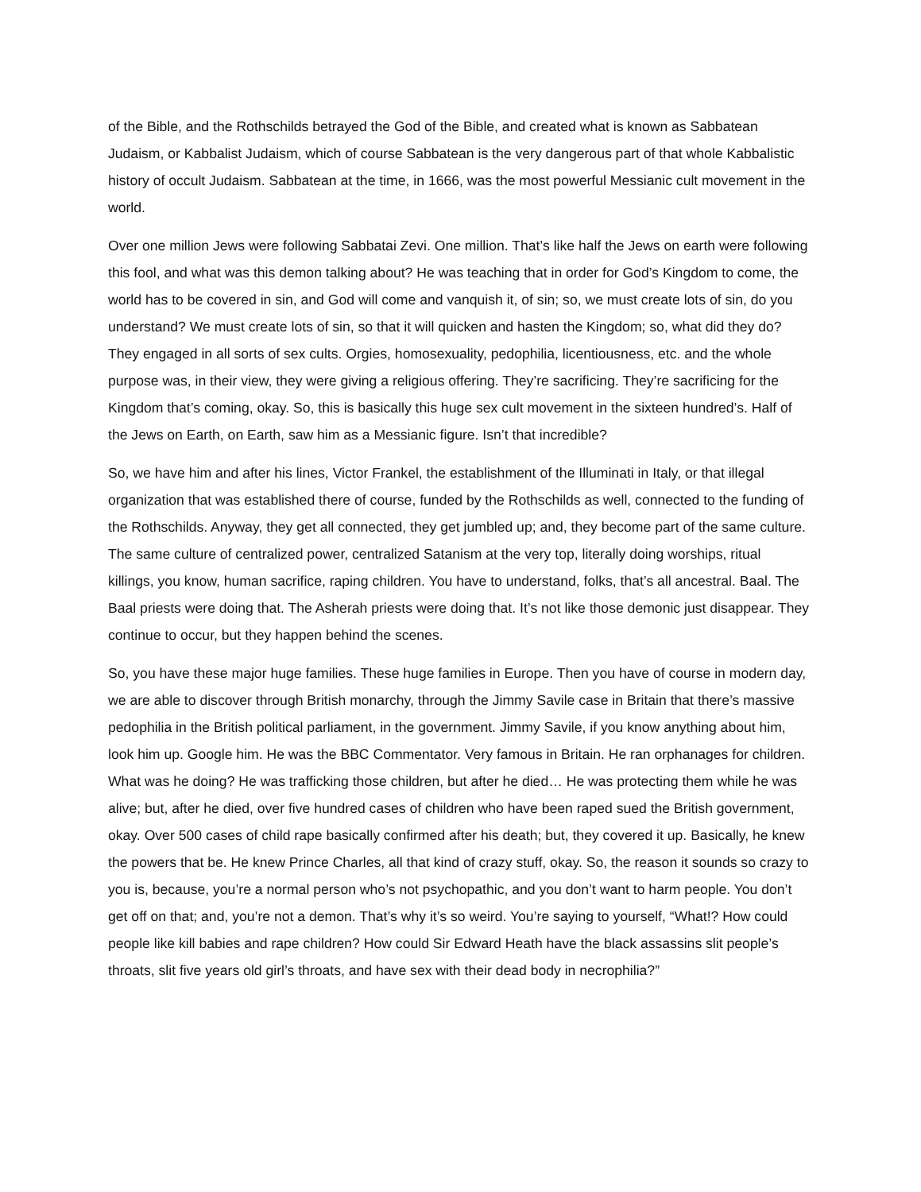of the Bible, and the Rothschilds betrayed the God of the Bible, and created what is known as Sabbatean Judaism, or Kabbalist Judaism, which of course Sabbatean is the very dangerous part of that whole Kabbalistic history of occult Judaism. Sabbatean at the time, in 1666, was the most powerful Messianic cult movement in the world.
Over one million Jews were following Sabbatai Zevi. One million. That’s like half the Jews on earth were following this fool, and what was this demon talking about? He was teaching that in order for God’s Kingdom to come, the world has to be covered in sin, and God will come and vanquish it, of sin; so, we must create lots of sin, do you understand? We must create lots of sin, so that it will quicken and hasten the Kingdom; so, what did they do? They engaged in all sorts of sex cults. Orgies, homosexuality, pedophilia, licentiousness, etc. and the whole purpose was, in their view, they were giving a religious offering. They’re sacrificing. They’re sacrificing for the Kingdom that’s coming, okay. So, this is basically this huge sex cult movement in the sixteen hundred’s. Half of the Jews on Earth, on Earth, saw him as a Messianic figure. Isn’t that incredible?
So, we have him and after his lines, Victor Frankel, the establishment of the Illuminati in Italy, or that illegal organization that was established there of course, funded by the Rothschilds as well, connected to the funding of the Rothschilds. Anyway, they get all connected, they get jumbled up; and, they become part of the same culture. The same culture of centralized power, centralized Satanism at the very top, literally doing worships, ritual killings, you know, human sacrifice, raping children. You have to understand, folks, that’s all ancestral. Baal. The Baal priests were doing that. The Asherah priests were doing that. It’s not like those demonic just disappear. They continue to occur, but they happen behind the scenes.
So, you have these major huge families. These huge families in Europe. Then you have of course in modern day, we are able to discover through British monarchy, through the Jimmy Savile case in Britain that there’s massive pedophilia in the British political parliament, in the government. Jimmy Savile, if you know anything about him, look him up. Google him. He was the BBC Commentator. Very famous in Britain. He ran orphanages for children. What was he doing? He was trafficking those children, but after he died… He was protecting them while he was alive; but, after he died, over five hundred cases of children who have been raped sued the British government, okay. Over 500 cases of child rape basically confirmed after his death; but, they covered it up. Basically, he knew the powers that be. He knew Prince Charles, all that kind of crazy stuff, okay. So, the reason it sounds so crazy to you is, because, you’re a normal person who’s not psychopathic, and you don’t want to harm people. You don’t get off on that; and, you’re not a demon. That’s why it’s so weird. You’re saying to yourself, “What!? How could people like kill babies and rape children? How could Sir Edward Heath have the black assassins slit people’s throats, slit five years old girl’s throats, and have sex with their dead body in necrophilia?”